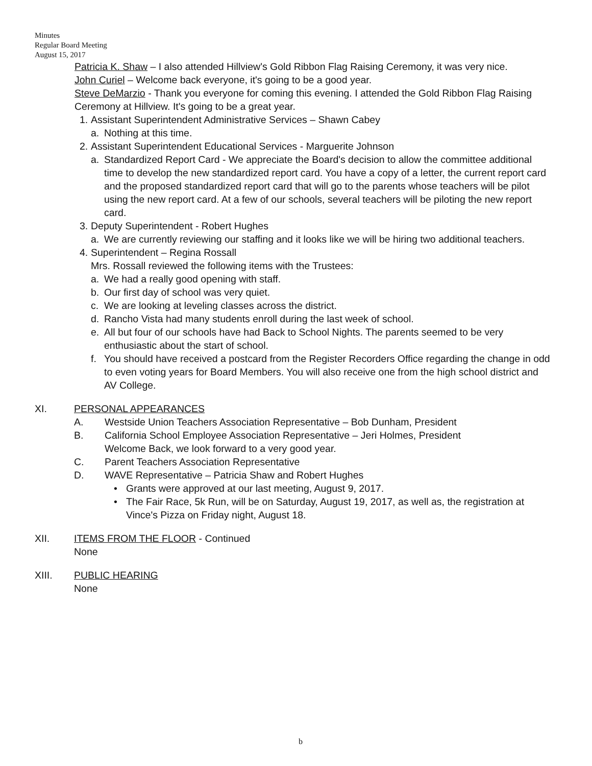Minutes
Regular Board Meeting
August 15, 2017
Patricia K. Shaw – I also attended Hillview's Gold Ribbon Flag Raising Ceremony, it was very nice.
John Curiel – Welcome back everyone, it's going to be a good year.
Steve DeMarzio - Thank you everyone for coming this evening. I attended the Gold Ribbon Flag Raising Ceremony at Hillview. It's going to be a great year.
1. Assistant Superintendent Administrative Services – Shawn Cabey
a. Nothing at this time.
2. Assistant Superintendent Educational Services - Marguerite Johnson
a. Standardized Report Card - We appreciate the Board's decision to allow the committee additional time to develop the new standardized report card. You have a copy of a letter, the current report card and the proposed standardized report card that will go to the parents whose teachers will be pilot using the new report card. At a few of our schools, several teachers will be piloting the new report card.
3. Deputy Superintendent - Robert Hughes
a. We are currently reviewing our staffing and it looks like we will be hiring two additional teachers.
4. Superintendent – Regina Rossall
Mrs. Rossall reviewed the following items with the Trustees:
a. We had a really good opening with staff.
b. Our first day of school was very quiet.
c. We are looking at leveling classes across the district.
d. Rancho Vista had many students enroll during the last week of school.
e. All but four of our schools have had Back to School Nights. The parents seemed to be very enthusiastic about the start of school.
f. You should have received a postcard from the Register Recorders Office regarding the change in odd to even voting years for Board Members. You will also receive one from the high school district and AV College.
XI. PERSONAL APPEARANCES
A. Westside Union Teachers Association Representative – Bob Dunham, President
B. California School Employee Association Representative – Jeri Holmes, President
Welcome Back, we look forward to a very good year.
C. Parent Teachers Association Representative
D. WAVE Representative – Patricia Shaw and Robert Hughes
• Grants were approved at our last meeting, August 9, 2017.
• The Fair Race, 5k Run, will be on Saturday, August 19, 2017, as well as, the registration at Vince's Pizza on Friday night, August 18.
XII. ITEMS FROM THE FLOOR - Continued
None
XIII. PUBLIC HEARING
None
b